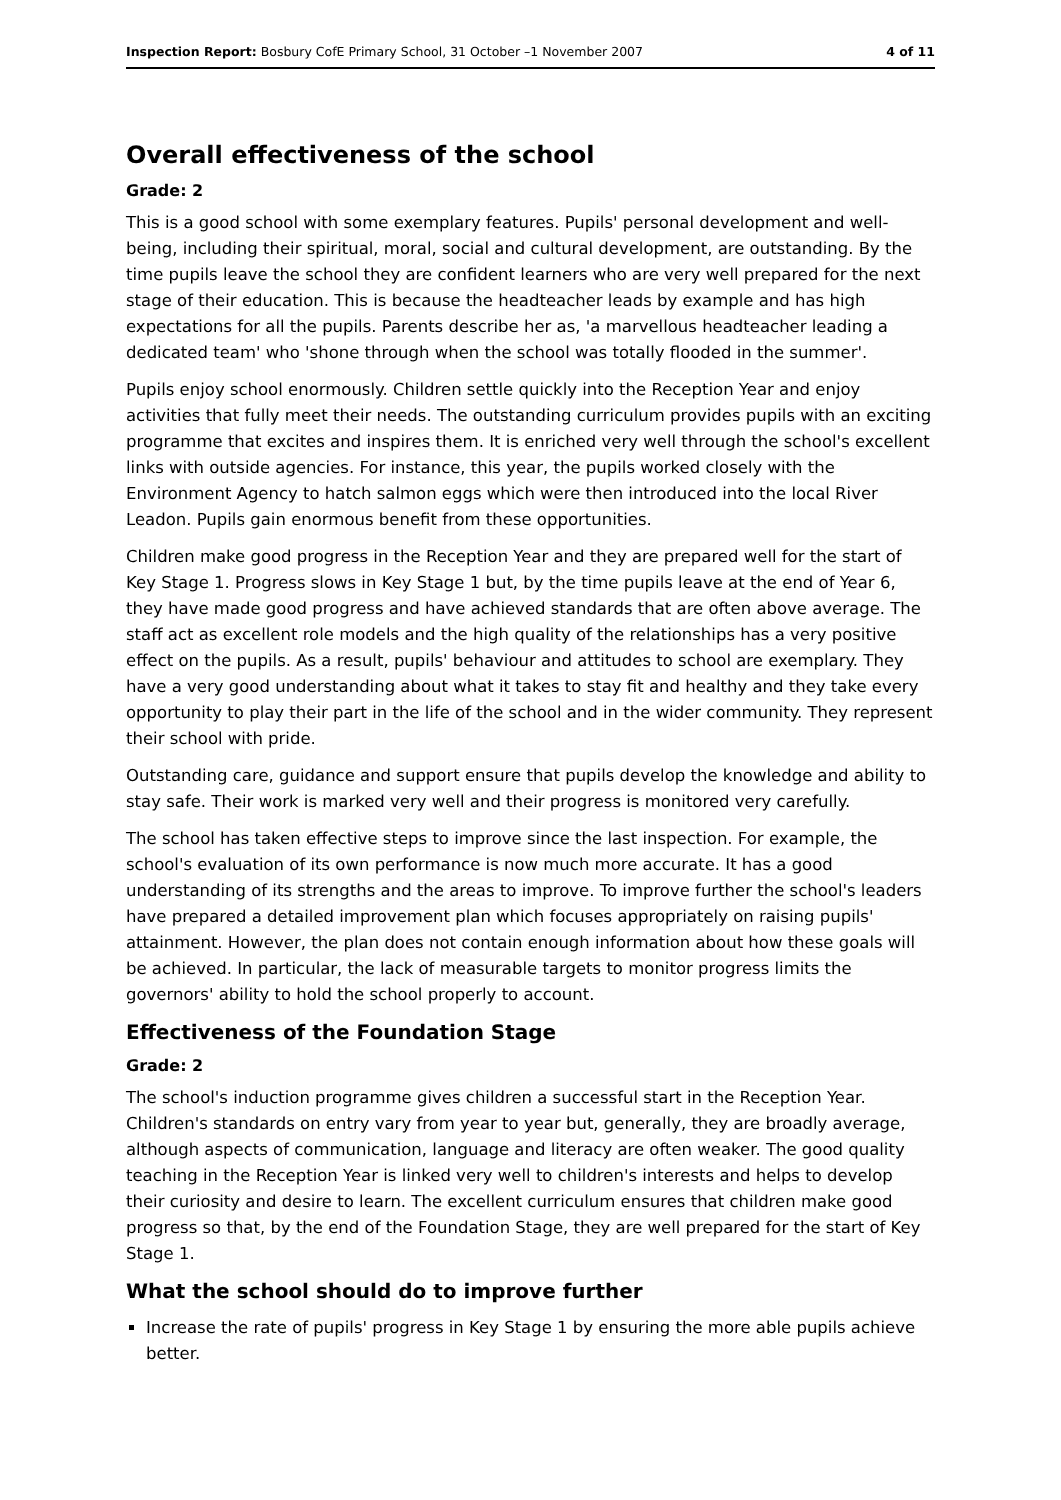Inspection Report: Bosbury CofE Primary School, 31 October –1 November 2007 4 of 11
Overall effectiveness of the school
Grade: 2
This is a good school with some exemplary features. Pupils' personal development and well-being, including their spiritual, moral, social and cultural development, are outstanding. By the time pupils leave the school they are confident learners who are very well prepared for the next stage of their education. This is because the headteacher leads by example and has high expectations for all the pupils. Parents describe her as, 'a marvellous headteacher leading a dedicated team' who 'shone through when the school was totally flooded in the summer'.
Pupils enjoy school enormously. Children settle quickly into the Reception Year and enjoy activities that fully meet their needs. The outstanding curriculum provides pupils with an exciting programme that excites and inspires them. It is enriched very well through the school's excellent links with outside agencies. For instance, this year, the pupils worked closely with the Environment Agency to hatch salmon eggs which were then introduced into the local River Leadon. Pupils gain enormous benefit from these opportunities.
Children make good progress in the Reception Year and they are prepared well for the start of Key Stage 1. Progress slows in Key Stage 1 but, by the time pupils leave at the end of Year 6, they have made good progress and have achieved standards that are often above average. The staff act as excellent role models and the high quality of the relationships has a very positive effect on the pupils. As a result, pupils' behaviour and attitudes to school are exemplary. They have a very good understanding about what it takes to stay fit and healthy and they take every opportunity to play their part in the life of the school and in the wider community. They represent their school with pride.
Outstanding care, guidance and support ensure that pupils develop the knowledge and ability to stay safe. Their work is marked very well and their progress is monitored very carefully.
The school has taken effective steps to improve since the last inspection. For example, the school's evaluation of its own performance is now much more accurate. It has a good understanding of its strengths and the areas to improve. To improve further the school's leaders have prepared a detailed improvement plan which focuses appropriately on raising pupils' attainment. However, the plan does not contain enough information about how these goals will be achieved. In particular, the lack of measurable targets to monitor progress limits the governors' ability to hold the school properly to account.
Effectiveness of the Foundation Stage
Grade: 2
The school's induction programme gives children a successful start in the Reception Year. Children's standards on entry vary from year to year but, generally, they are broadly average, although aspects of communication, language and literacy are often weaker. The good quality teaching in the Reception Year is linked very well to children's interests and helps to develop their curiosity and desire to learn. The excellent curriculum ensures that children make good progress so that, by the end of the Foundation Stage, they are well prepared for the start of Key Stage 1.
What the school should do to improve further
Increase the rate of pupils' progress in Key Stage 1 by ensuring the more able pupils achieve better.